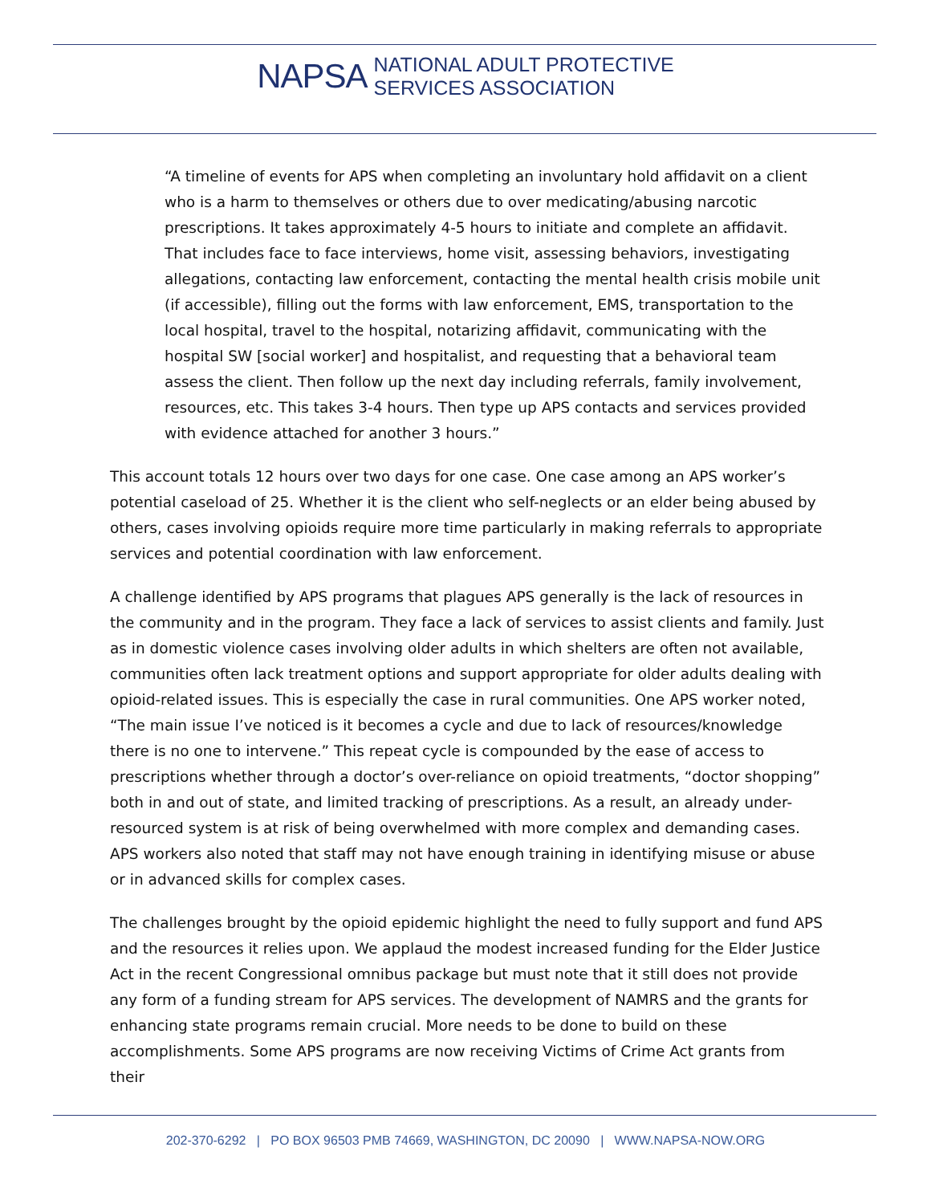NAPSA
NATIONAL ADULT PROTECTIVE
SERVICES ASSOCIATION
“A timeline of events for APS when completing an involuntary hold affidavit on a client who is a harm to themselves or others due to over medicating/abusing narcotic prescriptions. It takes approximately 4-5 hours to initiate and complete an affidavit. That includes face to face interviews, home visit, assessing behaviors, investigating allegations, contacting law enforcement, contacting the mental health crisis mobile unit (if accessible), filling out the forms with law enforcement, EMS, transportation to the local hospital, travel to the hospital, notarizing affidavit, communicating with the hospital SW [social worker] and hospitalist, and requesting that a behavioral team assess the client. Then follow up the next day including referrals, family involvement, resources, etc. This takes 3-4 hours. Then type up APS contacts and services provided with evidence attached for another 3 hours.”
This account totals 12 hours over two days for one case. One case among an APS worker’s potential caseload of 25. Whether it is the client who self-neglects or an elder being abused by others, cases involving opioids require more time particularly in making referrals to appropriate services and potential coordination with law enforcement.
A challenge identified by APS programs that plagues APS generally is the lack of resources in the community and in the program. They face a lack of services to assist clients and family. Just as in domestic violence cases involving older adults in which shelters are often not available, communities often lack treatment options and support appropriate for older adults dealing with opioid-related issues. This is especially the case in rural communities. One APS worker noted, “The main issue I’ve noticed is it becomes a cycle and due to lack of resources/knowledge there is no one to intervene.” This repeat cycle is compounded by the ease of access to prescriptions whether through a doctor’s over-reliance on opioid treatments, “doctor shopping” both in and out of state, and limited tracking of prescriptions. As a result, an already under-resourced system is at risk of being overwhelmed with more complex and demanding cases. APS workers also noted that staff may not have enough training in identifying misuse or abuse or in advanced skills for complex cases.
The challenges brought by the opioid epidemic highlight the need to fully support and fund APS and the resources it relies upon. We applaud the modest increased funding for the Elder Justice Act in the recent Congressional omnibus package but must note that it still does not provide any form of a funding stream for APS services. The development of NAMRS and the grants for enhancing state programs remain crucial. More needs to be done to build on these accomplishments. Some APS programs are now receiving Victims of Crime Act grants from their
202-370-6292 | PO BOX 96503 PMB 74669, WASHINGTON, DC 20090 | WWW.NAPSA-NOW.ORG